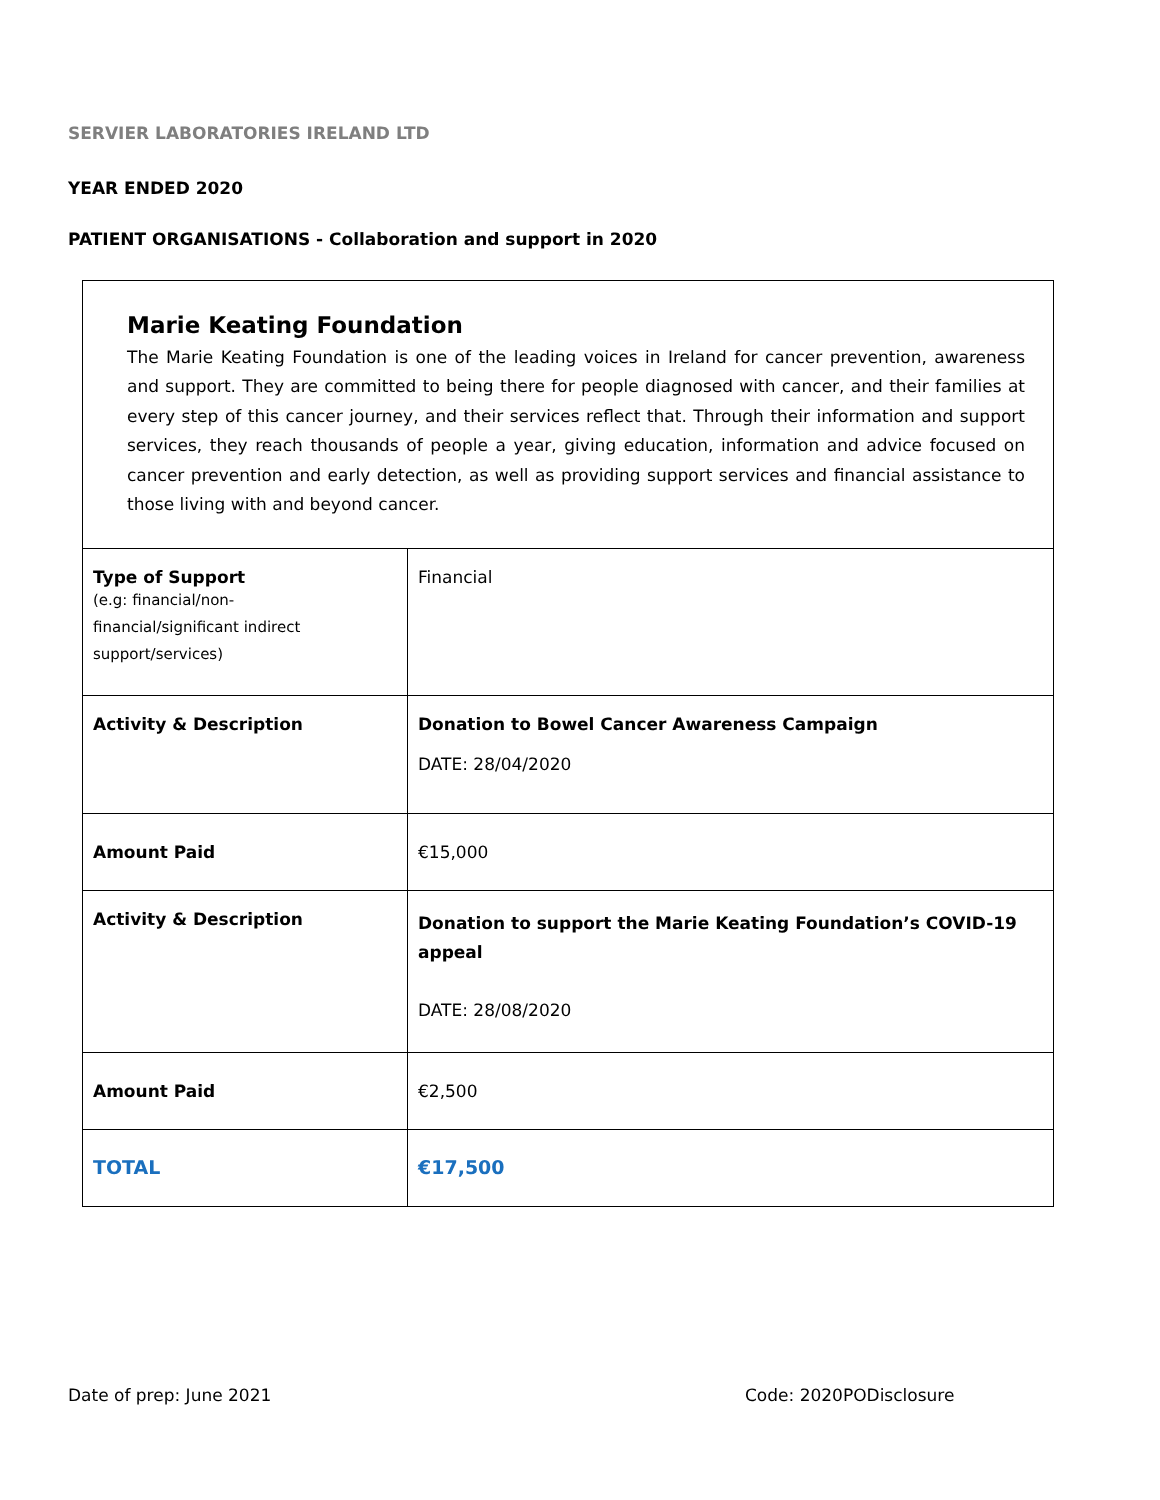SERVIER LABORATORIES IRELAND LTD
YEAR ENDED 2020
PATIENT ORGANISATIONS - Collaboration and support in 2020
| Marie Keating Foundation The Marie Keating Foundation is one of the leading voices in Ireland for cancer prevention, awareness and support. They are committed to being there for people diagnosed with cancer, and their families at every step of this cancer journey, and their services reflect that. Through their information and support services, they reach thousands of people a year, giving education, information and advice focused on cancer prevention and early detection, as well as providing support services and financial assistance to those living with and beyond cancer. | |
| Type of Support (e.g: financial/non- financial/significant indirect support/services) | Financial |
| Activity & Description | Donation to Bowel Cancer Awareness Campaign DATE: 28/04/2020 |
| Amount Paid | €15,000 |
| Activity & Description | Donation to support the Marie Keating Foundation’s COVID-19 appeal DATE: 28/08/2020 |
| Amount Paid | €2,500 |
| TOTAL | €17,500 |
Date of prep: June 2021 Code: 2020PODisclosure